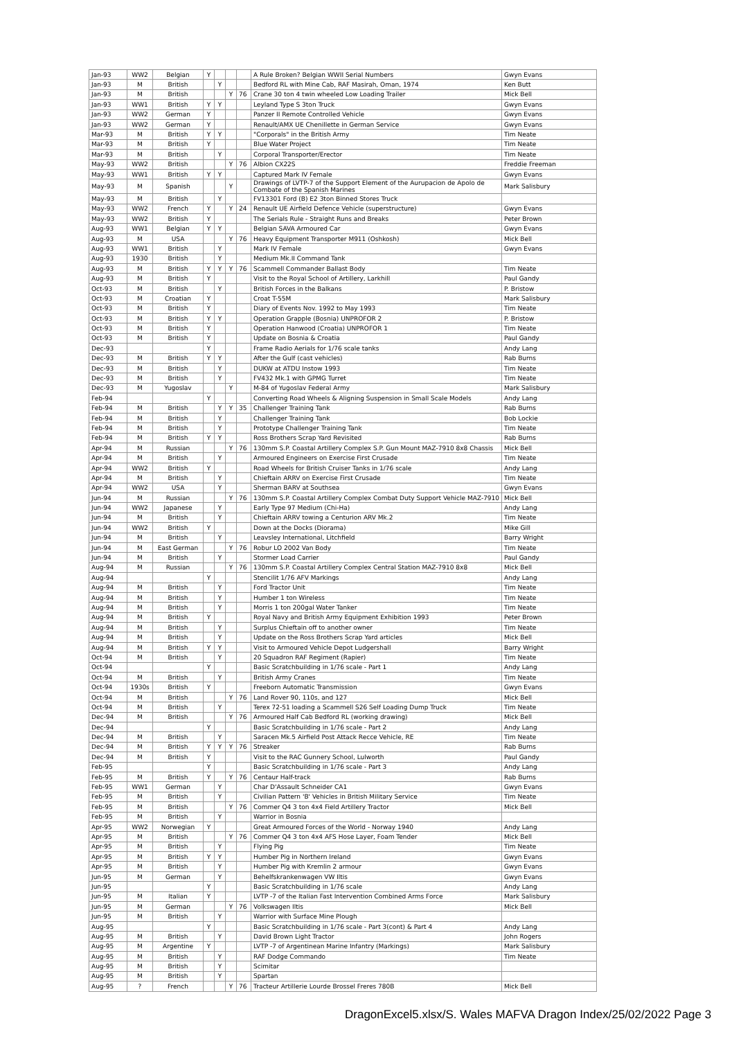| Jan-93 | WW2 | Belgian | Y | | | | A Rule Broken? Belgian WWII Serial Numbers | Gwyn Evans |
| Jan-93 | M | British | | Y | | | Bedford RL with Mine Cab, RAF Masirah, Oman, 1974 | Ken Butt |
| Jan-93 | M | British | | | Y | 76 | Crane 30 ton 4 twin wheeled Low Loading Trailer | Mick Bell |
| Jan-93 | WW1 | British | Y | Y | | | Leyland Type S 3ton Truck | Gwyn Evans |
| Jan-93 | WW2 | German | Y | | | | Panzer II Remote Controlled Vehicle | Gwyn Evans |
| Jan-93 | WW2 | German | Y | | | | Renault/AMX UE Chenillette in German Service | Gwyn Evans |
| Mar-93 | M | British | Y | Y | | | "Corporals" in the British Army | Tim Neate |
| Mar-93 | M | British | Y | | | | Blue Water Project | Tim Neate |
| Mar-93 | M | British | | Y | | | Corporal Transporter/Erector | Tim Neate |
| May-93 | WW2 | British | | | Y | 76 | Albion CX22S | Freddie Freeman |
| May-93 | WW1 | British | Y | Y | | | Captured Mark IV Female | Gwyn Evans |
| May-93 | M | Spanish | | | Y | | Drawings of LVTP-7 of the Support Element of the Aurupacion de Apolo de Combate of the Spanish Marines | Mark Salisbury |
| May-93 | M | British | | Y | | | FV13301 Ford (B) E2 3ton Binned Stores Truck | |
| May-93 | WW2 | French | Y | | Y | 24 | Renault UE Airfield Defence Vehicle (superstructure) | Gwyn Evans |
| May-93 | WW2 | British | Y | | | | The Serials Rule - Straight Runs and Breaks | Peter Brown |
| Aug-93 | WW1 | Belgian | Y | Y | | | Belgian SAVA Armoured Car | Gwyn Evans |
| Aug-93 | M | USA | | | Y | 76 | Heavy Equipment Transporter M911 (Oshkosh) | Mick Bell |
| Aug-93 | WW1 | British | | Y | | | Mark IV Female | Gwyn Evans |
| Aug-93 | 1930 | British | | Y | | | Medium Mk.II Command Tank | |
| Aug-93 | M | British | Y | Y | Y | 76 | Scammell Commander Ballast Body | Tim Neate |
| Aug-93 | M | British | Y | | | | Visit to the Royal School of Artillery, Larkhill | Paul Gandy |
| Oct-93 | M | British | | Y | | | British Forces in the Balkans | P. Bristow |
| Oct-93 | M | Croatian | Y | | | | Croat T-55M | Mark Salisbury |
| Oct-93 | M | British | Y | | | | Diary of Events Nov. 1992 to May 1993 | Tim Neate |
| Oct-93 | M | British | Y | Y | | | Operation Grapple (Bosnia) UNPROFOR 2 | P. Bristow |
| Oct-93 | M | British | Y | | | | Operation Hanwood (Croatia) UNPROFOR 1 | Tim Neate |
| Oct-93 | M | British | Y | | | | Update on Bosnia & Croatia | Paul Gandy |
| Dec-93 | | | Y | | | | Frame Radio Aerials for 1/76 scale tanks | Andy Lang |
| Dec-93 | M | British | Y | Y | | | After the Gulf (cast vehicles) | Rab Burns |
| Dec-93 | M | British | | Y | | | DUKW at ATDU Instow 1993 | Tim Neate |
| Dec-93 | M | British | | Y | | | FV432 Mk.1 with GPMG Turret | Tim Neate |
| Dec-93 | M | Yugoslav | | | Y | | M-84 of Yugoslav Federal Army | Mark Salisbury |
| Feb-94 | | | Y | | | | Converting Road Wheels & Aligning Suspension in Small Scale Models | Andy Lang |
| Feb-94 | M | British | | Y | Y | 35 | Challenger Training Tank | Rab Burns |
| Feb-94 | M | British | | Y | | | Challenger Training Tank | Bob Lockie |
| Feb-94 | M | British | | Y | | | Prototype Challenger Training Tank | Tim Neate |
| Feb-94 | M | British | Y | Y | | | Ross Brothers Scrap Yard Revisited | Rab Burns |
| Apr-94 | M | Russian | | | Y | 76 | 130mm S.P. Coastal Artillery Complex S.P. Gun Mount MAZ-7910 8x8 Chassis | Mick Bell |
| Apr-94 | M | British | | Y | | | Armoured Engineers on Exercise First Crusade | Tim Neate |
| Apr-94 | WW2 | British | Y | | | | Road Wheels for British Cruiser Tanks in 1/76 scale | Andy Lang |
| Apr-94 | M | British | | Y | | | Chieftain ARRV on Exercise First Crusade | Tim Neate |
| Apr-94 | WW2 | USA | | Y | | | Sherman BARV at Southsea | Gwyn Evans |
| Jun-94 | M | Russian | | | Y | 76 | 130mm S.P. Coastal Artillery Complex Combat Duty Support Vehicle MAZ-7910 | Mick Bell |
| Jun-94 | WW2 | Japanese | | Y | | | Early Type 97 Medium (Chi-Ha) | Andy Lang |
| Jun-94 | M | British | | Y | | | Chieftain ARRV towing a Centurion ARV Mk.2 | Tim Neate |
| Jun-94 | WW2 | British | Y | | | | Down at the Docks (Diorama) | Mike Gill |
| Jun-94 | M | British | | Y | | | Leavsley International, Litchfield | Barry Wright |
| Jun-94 | M | East German | | | Y | 76 | Robur LO 2002 Van Body | Tim Neate |
| Jun-94 | M | British | | Y | | | Stormer Load Carrier | Paul Gandy |
| Aug-94 | M | Russian | | | Y | 76 | 130mm S.P. Coastal Artillery Complex Central Station MAZ-7910 8x8 | Mick Bell |
| Aug-94 | | | Y | | | | Stencilit 1/76 AFV Markings | Andy Lang |
| Aug-94 | M | British | | Y | | | Ford Tractor Unit | Tim Neate |
| Aug-94 | M | British | | Y | | | Humber 1 ton Wireless | Tim Neate |
| Aug-94 | M | British | | Y | | | Morris 1 ton 200gal Water Tanker | Tim Neate |
| Aug-94 | M | British | Y | | | | Royal Navy and British Army Equipment Exhibition 1993 | Peter Brown |
| Aug-94 | M | British | | Y | | | Surplus Chieftain off to another owner | Tim Neate |
| Aug-94 | M | British | | Y | | | Update on the Ross Brothers Scrap Yard articles | Mick Bell |
| Aug-94 | M | British | Y | Y | | | Visit to Armoured Vehicle Depot Ludgershall | Barry Wright |
| Oct-94 | M | British | | Y | | | 20 Squadron RAF Regiment (Rapier) | Tim Neate |
| Oct-94 | | | Y | | | | Basic Scratchbuilding in 1/76 scale - Part 1 | Andy Lang |
| Oct-94 | M | British | | Y | | | British Army Cranes | Tim Neate |
| Oct-94 | 1930s | British | Y | | | | Freeborn Automatic Transmission | Gwyn Evans |
| Oct-94 | M | British | | | Y | 76 | Land Rover 90, 110s, and 127 | Mick Bell |
| Oct-94 | M | British | | Y | | | Terex 72-51 loading a Scammell S26 Self Loading Dump Truck | Tim Neate |
| Dec-94 | M | British | | | Y | 76 | Armoured Half Cab Bedford RL (working drawing) | Mick Bell |
| Dec-94 | | | Y | | | | Basic Scratchbuilding in 1/76 scale - Part 2 | Andy Lang |
| Dec-94 | M | British | | Y | | | Saracen Mk.5 Airfield Post Attack Recce Vehicle, RE | Tim Neate |
| Dec-94 | M | British | Y | Y | Y | 76 | Streaker | Rab Burns |
| Dec-94 | M | British | Y | | | | Visit to the RAC Gunnery School, Lulworth | Paul Gandy |
| Feb-95 | | | Y | | | | Basic Scratchbuilding in 1/76 scale - Part 3 | Andy Lang |
| Feb-95 | M | British | Y | | Y | 76 | Centaur Half-track | Rab Burns |
| Feb-95 | WW1 | German | | Y | | | Char D'Assault Schneider CA1 | Gwyn Evans |
| Feb-95 | M | British | | Y | | | Civilian Pattern 'B' Vehicles in British Military Service | Tim Neate |
| Feb-95 | M | British | | | Y | 76 | Commer Q4 3 ton 4x4 Field Artillery Tractor | Mick Bell |
| Feb-95 | M | British | | Y | | | Warrior in Bosnia | |
| Apr-95 | WW2 | Norwegian | Y | | | | Great Armoured Forces of the World - Norway 1940 | Andy Lang |
| Apr-95 | M | British | | | Y | 76 | Commer Q4 3 ton 4x4 AFS Hose Layer, Foam Tender | Mick Bell |
| Apr-95 | M | British | | Y | | | Flying Pig | Tim Neate |
| Apr-95 | M | British | Y | Y | | | Humber Pig in Northern Ireland | Gwyn Evans |
| Apr-95 | M | British | | Y | | | Humber Pig with Kremlin 2 armour | Gwyn Evans |
| Jun-95 | M | German | | Y | | | Behelfskrankenwagen VW Iltis | Gwyn Evans |
| Jun-95 | | | Y | | | | Basic Scratchbuilding in 1/76 scale | Andy Lang |
| Jun-95 | M | Italian | Y | | | | LVTP -7 of the Italian Fast Intervention Combined Arms Force | Mark Salisbury |
| Jun-95 | M | German | | | Y | 76 | Volkswagen Iltis | Mick Bell |
| Jun-95 | M | British | | Y | | | Warrior with Surface Mine Plough | |
| Aug-95 | | | Y | | | | Basic Scratchbuilding in 1/76 scale - Part 3(cont) & Part 4 | Andy Lang |
| Aug-95 | M | British | | Y | | | David Brown Light Tractor | John Rogers |
| Aug-95 | M | Argentine | Y | | | | LVTP -7 of Argentinean Marine Infantry (Markings) | Mark Salisbury |
| Aug-95 | M | British | | Y | | | RAF Dodge Commando | Tim Neate |
| Aug-95 | M | British | | Y | | | Scimitar | |
| Aug-95 | M | British | | Y | | | Spartan | |
| Aug-95 | ? | French | | | Y | 76 | Tracteur Artillerie Lourde Brossel Freres 780B | Mick Bell |
DragonExcel5.xlsx/S. Wales MAFVA Dragon Index/25/02/2022 Page 3